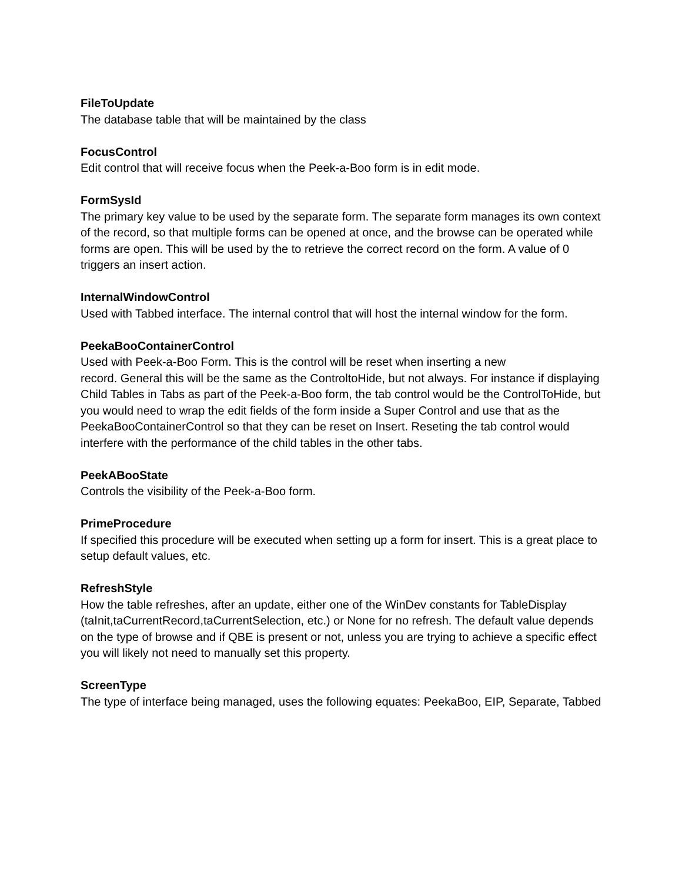FileToUpdate
The database table that will be maintained by the class
FocusControl
Edit control that will receive focus when the Peek-a-Boo form is in edit mode.
FormSysId
The primary key value to be used by the separate form. The separate form manages its own context of the record, so that multiple forms can be opened at once, and the browse can be operated while forms are open. This will be used by the to retrieve the correct record on the form. A value of 0 triggers an insert action.
InternalWindowControl
Used with Tabbed interface. The internal control that will host the internal window for the form.
PeekaBooContainerControl
Used with Peek-a-Boo Form. This is the control will be reset when inserting a new
record. General this will be the same as the ControltoHide, but not always. For instance if displaying Child Tables in Tabs as part of the Peek-a-Boo form, the tab control would be the ControlToHide, but you would need to wrap the edit fields of the form inside a Super Control and use that as the PeekaBooContainerControl so that they can be reset on Insert. Reseting the tab control would interfere with the performance of the child tables in the other tabs.
PeekABooState
Controls the visibility of the Peek-a-Boo form.
PrimeProcedure
If specified this procedure will be executed when setting up a form for insert. This is a great place to setup default values, etc.
RefreshStyle
How the table refreshes, after an update, either one of the WinDev constants for TableDisplay (taInit,taCurrentRecord,taCurrentSelection, etc.) or None for no refresh. The default value depends on the type of browse and if QBE is present or not, unless you are trying to achieve a specific effect you will likely not need to manually set this property.
ScreenType
The type of interface being managed, uses the following equates: PeekaBoo, EIP, Separate, Tabbed